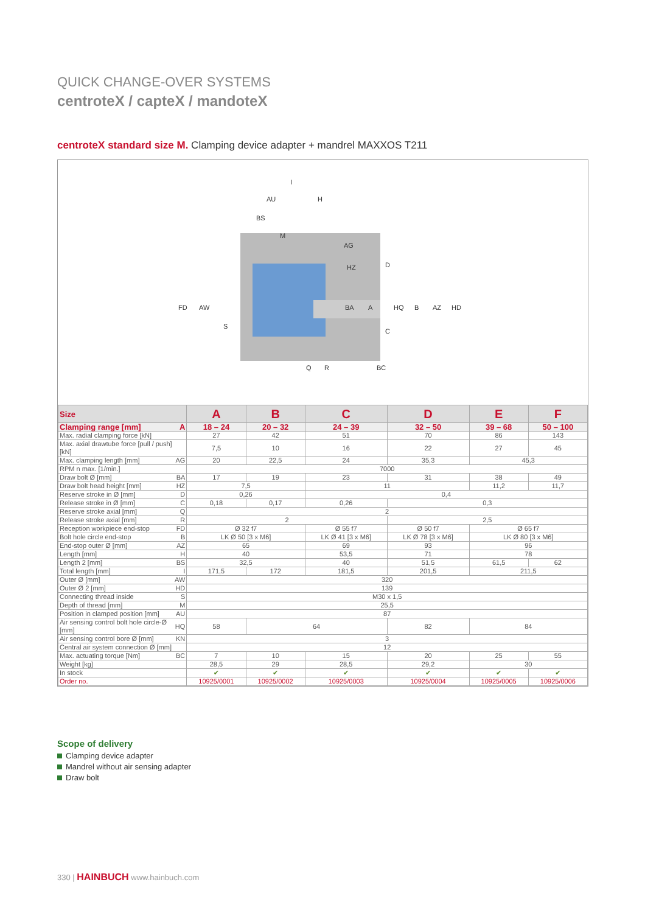QUICK CHANGE-OVER SYSTEMS
centroteX / capteX / mandoteX
centroteX standard size M. Clamping device adapter + mandrel MAXXOS T211
I
AU
H
BS
M
AG
HZ
D
FD
AW
BA
A
HQ
B
AZ
HD
S
C
Q
R
BC
| Size | | A | B | C | D | E | F |
| --- | --- | --- | --- | --- | --- | --- | --- |
| Clamping range [mm] | A | 18 – 24 | 20 – 32 | 24 – 39 | 32 – 50 | 39 – 68 | 50 – 100 |
| Max. radial clamping force [kN] | | 27 | 42 | 51 | 70 | 86 | 143 |
| Max. axial drawtube force [pull / push] [kN] | | 7,5 | 10 | 16 | 22 | 27 | 45 |
| Max. clamping length [mm] | AG | 20 | 22,5 | 24 | 35,3 | 45,3 | |
| RPM n max. [1/min.] | | 7000 | | | | | |
| Draw bolt Ø [mm] | BA | 17 | 19 | 23 | 31 | 38 | 49 |
| Draw bolt head height [mm] | HZ | 7,5 | | 11 | | 11,2 | 11,7 |
| Reserve stroke in Ø [mm] | D | 0,26 | | 0,4 | | | |
| Release stroke in Ø [mm] | C | 0,18 | 0,17 | 0,26 | 0,3 | | |
| Reserve stroke axial [mm] | Q | 2 | | | | | |
| Release stroke axial [mm] | R | 2 | | | 2,5 | | |
| Reception workpiece end-stop | FD | Ø 32 f7 | | Ø 55 f7 | Ø 50 f7 | Ø 65 f7 | |
| Bolt hole circle end-stop | B | LK Ø 50 [3 x M6] | | LK Ø 41 [3 x M6] | LK Ø 78 [3 x M6] | LK Ø 80 [3 x M6] | |
| End-stop outer Ø [mm] | AZ | 65 | | 69 | 93 | 96 | |
| Length [mm] | H | 40 | | 53,5 | 71 | 78 | |
| Length 2 [mm] | BS | 32,5 | | 40 | 51,5 | 61,5 | 62 |
| Total length [mm] | I | 171,5 | 172 | 181,5 | 201,5 | 211,5 | |
| Outer Ø [mm] | AW | 320 | | | | | |
| Outer Ø 2 [mm] | HD | 139 | | | | | |
| Connecting thread inside | S | M30 x 1,5 | | | | | |
| Depth of thread [mm] | M | 25,5 | | | | | |
| Position in clamped position [mm] | AU | 87 | | | | | |
| Air sensing control bolt hole circle-Ø [mm] | HQ | 58 | 64 | | 82 | 84 | |
| Air sensing control bore Ø [mm] | KN | 3 | | | | | |
| Central air system connection Ø [mm] | | 12 | | | | | |
| Max. actuating torque [Nm] | BC | 7 | 10 | 15 | 20 | 25 | 55 |
| Weight [kg] | | 28,5 | 29 | 28,5 | 29,2 | 30 | |
| In stock | | ✔ | ✔ | ✔ | ✔ | ✔ | ✔ |
| Order no. | | 10925/0001 | 10925/0002 | 10925/0003 | 10925/0004 | 10925/0005 | 10925/0006 |
Scope of delivery
Clamping device adapter
Mandrel without air sensing adapter
Draw bolt
330 | HAINBUCH www.hainbuch.com